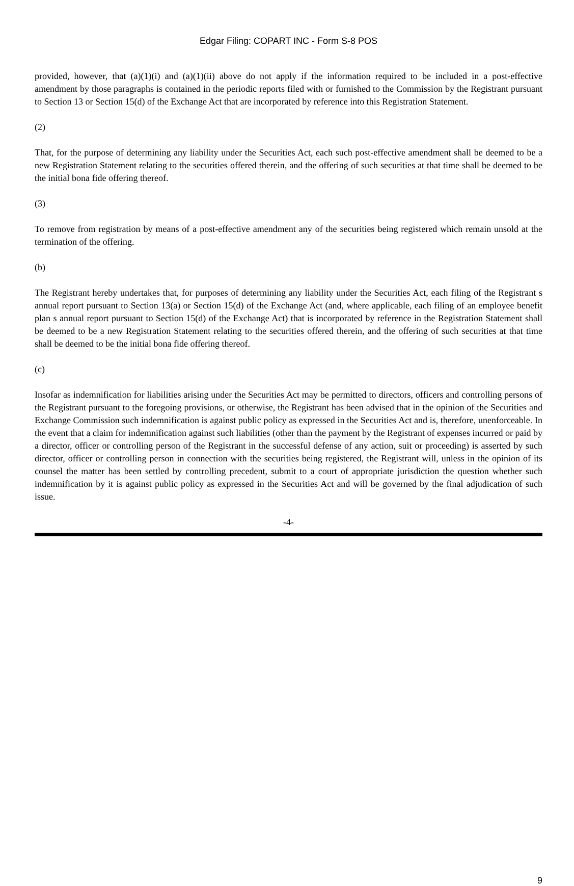Edgar Filing: COPART INC - Form S-8 POS
provided, however, that (a)(1)(i) and (a)(1)(ii) above do not apply if the information required to be included in a post-effective amendment by those paragraphs is contained in the periodic reports filed with or furnished to the Commission by the Registrant pursuant to Section 13 or Section 15(d) of the Exchange Act that are incorporated by reference into this Registration Statement.
(2)
That, for the purpose of determining any liability under the Securities Act, each such post-effective amendment shall be deemed to be a new Registration Statement relating to the securities offered therein, and the offering of such securities at that time shall be deemed to be the initial bona fide offering thereof.
(3)
To remove from registration by means of a post-effective amendment any of the securities being registered which remain unsold at the termination of the offering.
(b)
The Registrant hereby undertakes that, for purposes of determining any liability under the Securities Act, each filing of the Registrant s annual report pursuant to Section 13(a) or Section 15(d) of the Exchange Act (and, where applicable, each filing of an employee benefit plan s annual report pursuant to Section 15(d) of the Exchange Act) that is incorporated by reference in the Registration Statement shall be deemed to be a new Registration Statement relating to the securities offered therein, and the offering of such securities at that time shall be deemed to be the initial bona fide offering thereof.
(c)
Insofar as indemnification for liabilities arising under the Securities Act may be permitted to directors, officers and controlling persons of the Registrant pursuant to the foregoing provisions, or otherwise, the Registrant has been advised that in the opinion of the Securities and Exchange Commission such indemnification is against public policy as expressed in the Securities Act and is, therefore, unenforceable. In the event that a claim for indemnification against such liabilities (other than the payment by the Registrant of expenses incurred or paid by a director, officer or controlling person of the Registrant in the successful defense of any action, suit or proceeding) is asserted by such director, officer or controlling person in connection with the securities being registered, the Registrant will, unless in the opinion of its counsel the matter has been settled by controlling precedent, submit to a court of appropriate jurisdiction the question whether such indemnification by it is against public policy as expressed in the Securities Act and will be governed by the final adjudication of such issue.
-4-
9